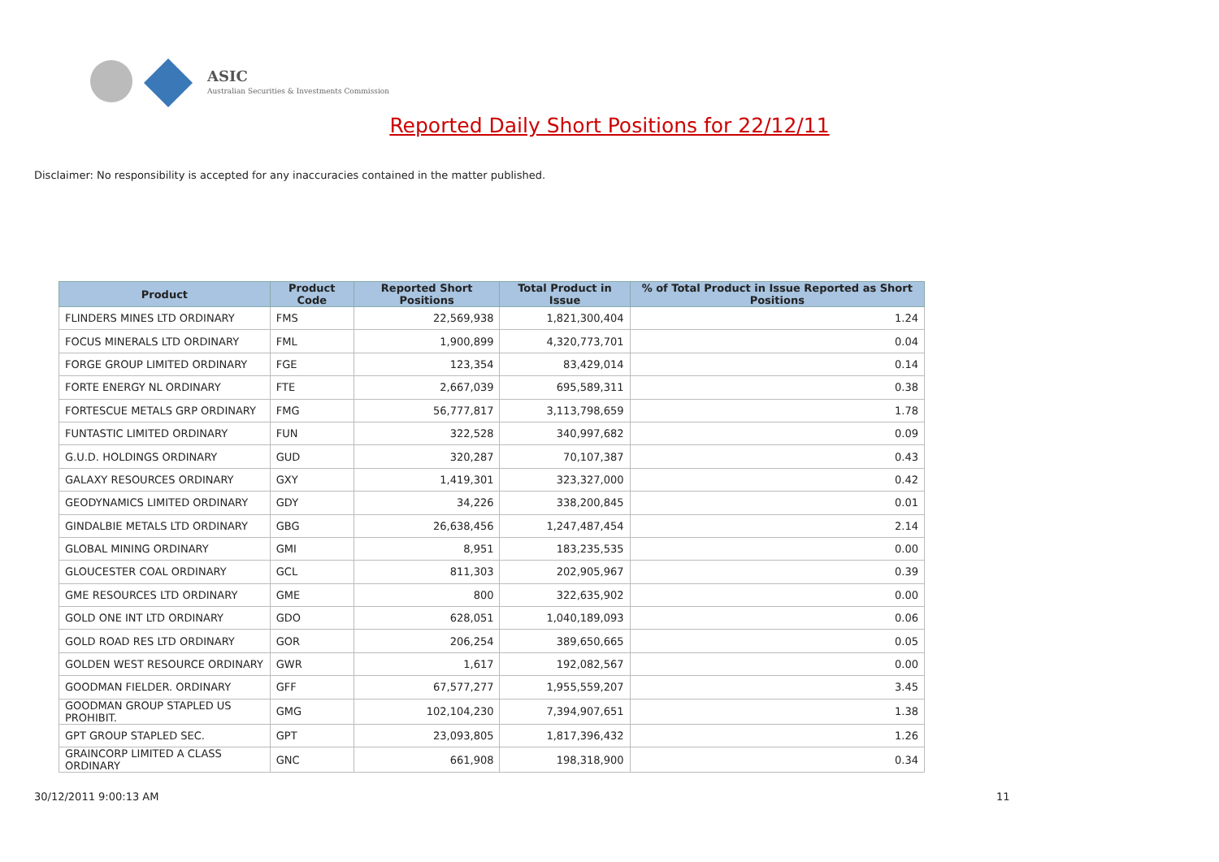ASIC
Australian Securities & Investments Commission
Reported Daily Short Positions for 22/12/11
Disclaimer: No responsibility is accepted for any inaccuracies contained in the matter published.
| Product | Product Code | Reported Short Positions | Total Product in Issue | % of Total Product in Issue Reported as Short Positions |
| --- | --- | --- | --- | --- |
| FLINDERS MINES LTD ORDINARY | FMS | 22,569,938 | 1,821,300,404 | 1.24 |
| FOCUS MINERALS LTD ORDINARY | FML | 1,900,899 | 4,320,773,701 | 0.04 |
| FORGE GROUP LIMITED ORDINARY | FGE | 123,354 | 83,429,014 | 0.14 |
| FORTE ENERGY NL ORDINARY | FTE | 2,667,039 | 695,589,311 | 0.38 |
| FORTESCUE METALS GRP ORDINARY | FMG | 56,777,817 | 3,113,798,659 | 1.78 |
| FUNTASTIC LIMITED ORDINARY | FUN | 322,528 | 340,997,682 | 0.09 |
| G.U.D. HOLDINGS ORDINARY | GUD | 320,287 | 70,107,387 | 0.43 |
| GALAXY RESOURCES ORDINARY | GXY | 1,419,301 | 323,327,000 | 0.42 |
| GEODYNAMICS LIMITED ORDINARY | GDY | 34,226 | 338,200,845 | 0.01 |
| GINDALBIE METALS LTD ORDINARY | GBG | 26,638,456 | 1,247,487,454 | 2.14 |
| GLOBAL MINING ORDINARY | GMI | 8,951 | 183,235,535 | 0.00 |
| GLOUCESTER COAL ORDINARY | GCL | 811,303 | 202,905,967 | 0.39 |
| GME RESOURCES LTD ORDINARY | GME | 800 | 322,635,902 | 0.00 |
| GOLD ONE INT LTD ORDINARY | GDO | 628,051 | 1,040,189,093 | 0.06 |
| GOLD ROAD RES LTD ORDINARY | GOR | 206,254 | 389,650,665 | 0.05 |
| GOLDEN WEST RESOURCE ORDINARY | GWR | 1,617 | 192,082,567 | 0.00 |
| GOODMAN FIELDER. ORDINARY | GFF | 67,577,277 | 1,955,559,207 | 3.45 |
| GOODMAN GROUP STAPLED US PROHIBIT. | GMG | 102,104,230 | 7,394,907,651 | 1.38 |
| GPT GROUP STAPLED SEC. | GPT | 23,093,805 | 1,817,396,432 | 1.26 |
| GRAINCORP LIMITED A CLASS ORDINARY | GNC | 661,908 | 198,318,900 | 0.34 |
30/12/2011 9:00:13 AM 11